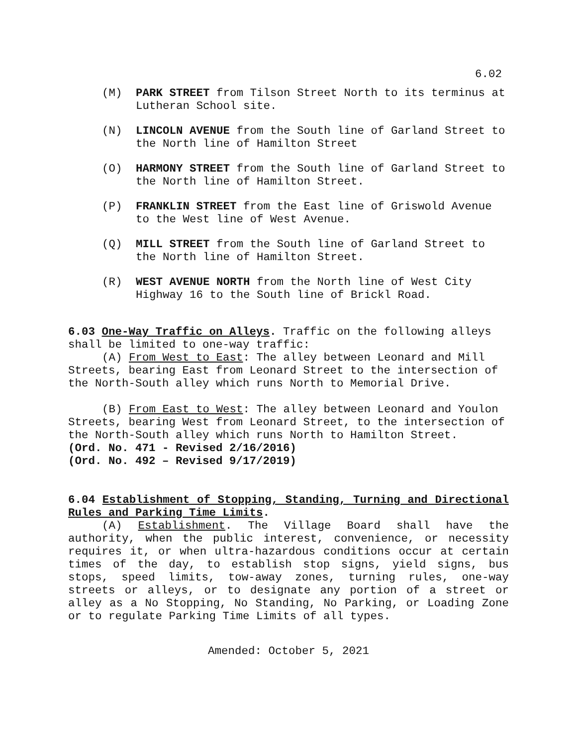6.02
(M) PARK STREET from Tilson Street North to its terminus at Lutheran School site.
(N) LINCOLN AVENUE from the South line of Garland Street to the North line of Hamilton Street
(O) HARMONY STREET from the South line of Garland Street to the North line of Hamilton Street.
(P) FRANKLIN STREET from the East line of Griswold Avenue to the West line of West Avenue.
(Q) MILL STREET from the South line of Garland Street to the North line of Hamilton Street.
(R) WEST AVENUE NORTH from the North line of West City Highway 16 to the South line of Brickl Road.
6.03 One-Way Traffic on Alleys. Traffic on the following alleys shall be limited to one-way traffic:
(A) From West to East: The alley between Leonard and Mill Streets, bearing East from Leonard Street to the intersection of the North-South alley which runs North to Memorial Drive.
(B) From East to West: The alley between Leonard and Youlon Streets, bearing West from Leonard Street, to the intersection of the North-South alley which runs North to Hamilton Street.
(Ord. No. 471 - Revised 2/16/2016)
(Ord. No. 492 – Revised 9/17/2019)
6.04 Establishment of Stopping, Standing, Turning and Directional Rules and Parking Time Limits.
(A) Establishment. The Village Board shall have the authority, when the public interest, convenience, or necessity requires it, or when ultra-hazardous conditions occur at certain times of the day, to establish stop signs, yield signs, bus stops, speed limits, tow-away zones, turning rules, one-way streets or alleys, or to designate any portion of a street or alley as a No Stopping, No Standing, No Parking, or Loading Zone or to regulate Parking Time Limits of all types.
Amended: October 5, 2021